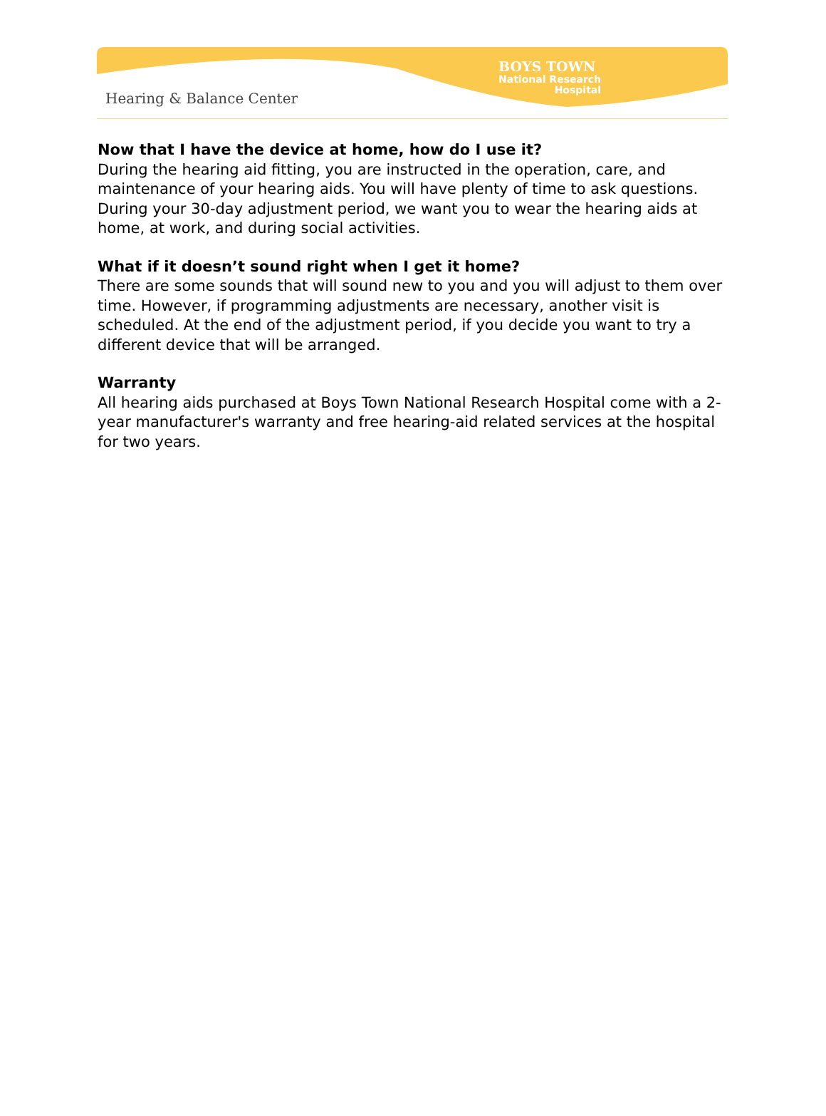Hearing & Balance Center
BOYS TOWN
National Research
Hospital
Now that I have the device at home, how do I use it?
During the hearing aid fitting, you are instructed in the operation, care, and maintenance of your hearing aids. You will have plenty of time to ask questions. During your 30-day adjustment period, we want you to wear the hearing aids at home, at work, and during social activities.
What if it doesn’t sound right when I get it home?
There are some sounds that will sound new to you and you will adjust to them over time. However, if programming adjustments are necessary, another visit is scheduled. At the end of the adjustment period, if you decide you want to try a different device that will be arranged.
Warranty
All hearing aids purchased at Boys Town National Research Hospital come with a 2-year manufacturer's warranty and free hearing-aid related services at the hospital for two years.